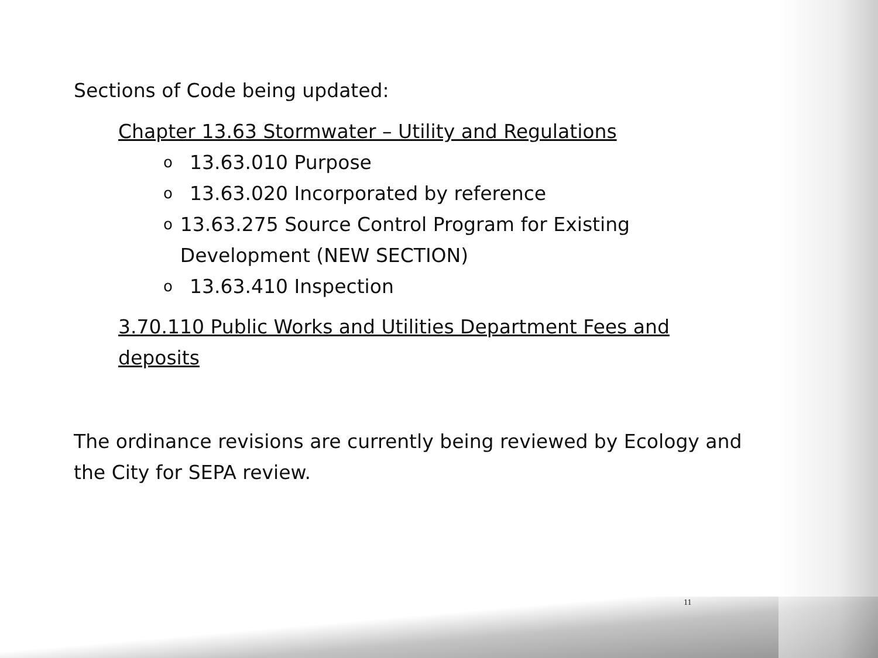Sections of Code being updated:
Chapter 13.63 Stormwater – Utility and Regulations
o 13.63.010 Purpose
o 13.63.020 Incorporated by reference
o 13.63.275 Source Control Program for Existing Development (NEW SECTION)
o 13.63.410 Inspection
3.70.110 Public Works and Utilities Department Fees and deposits
The ordinance revisions are currently being reviewed by Ecology and the City for SEPA review.
11